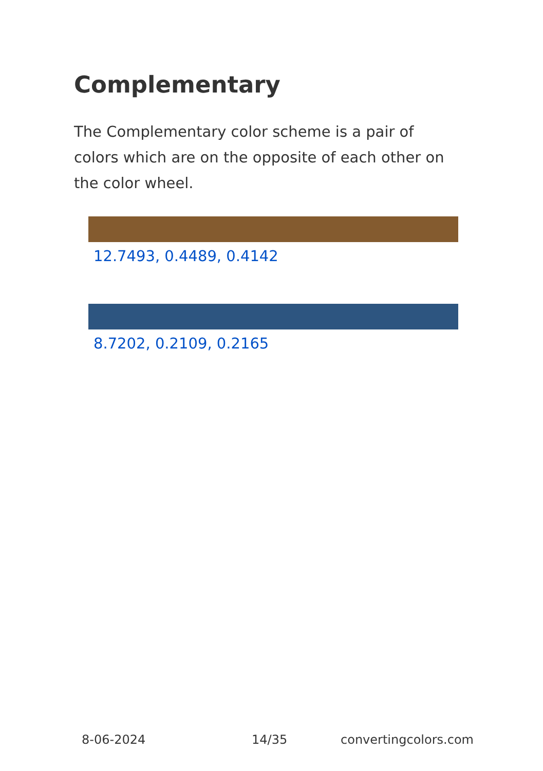Complementary
The Complementary color scheme is a pair of colors which are on the opposite of each other on the color wheel.
12.7493, 0.4489, 0.4142
8.7202, 0.2109, 0.2165
8-06-2024 14/35 convertingcolors.com